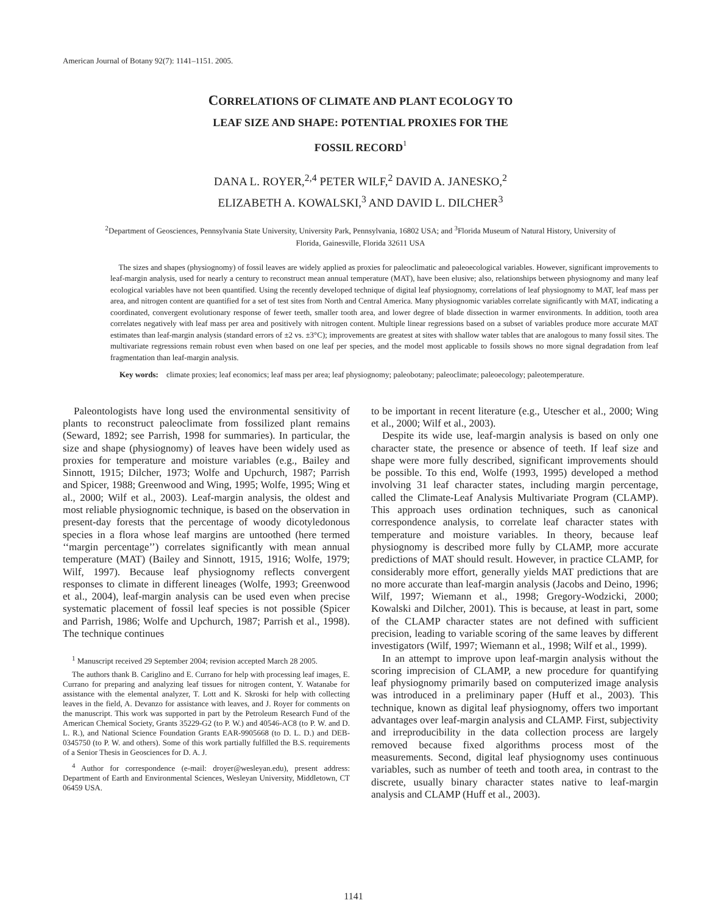American Journal of Botany 92(7): 1141–1151. 2005.
CORRELATIONS OF CLIMATE AND PLANT ECOLOGY TO
LEAF SIZE AND SHAPE: POTENTIAL PROXIES FOR THE
FOSSIL RECORD<sup>1</sup>
DANA L. ROYER,<sup>2,4</sup> PETER WILF,<sup>2</sup> DAVID A. JANESKO,<sup>2</sup>
ELIZABETH A. KOWALSKI,<sup>3</sup> AND DAVID L. DILCHER<sup>3</sup>
<sup>2</sup> Department of Geosciences, Pennsylvania State University, University Park, Pennsylvania, 16802 USA; and <sup>3</sup>Florida Museum of Natural History, University of Florida, Gainesville, Florida 32611 USA
The sizes and shapes (physiognomy) of fossil leaves are widely applied as proxies for paleoclimatic and paleoecological variables. However, significant improvements to leaf-margin analysis, used for nearly a century to reconstruct mean annual temperature (MAT), have been elusive; also, relationships between physiognomy and many leaf ecological variables have not been quantified. Using the recently developed technique of digital leaf physiognomy, correlations of leaf physiognomy to MAT, leaf mass per area, and nitrogen content are quantified for a set of test sites from North and Central America. Many physiognomic variables correlate significantly with MAT, indicating a coordinated, convergent evolutionary response of fewer teeth, smaller tooth area, and lower degree of blade dissection in warmer environments. In addition, tooth area correlates negatively with leaf mass per area and positively with nitrogen content. Multiple linear regressions based on a subset of variables produce more accurate MAT estimates than leaf-margin analysis (standard errors of ±2 vs. ±3°C); improvements are greatest at sites with shallow water tables that are analogous to many fossil sites. The multivariate regressions remain robust even when based on one leaf per species, and the model most applicable to fossils shows no more signal degradation from leaf fragmentation than leaf-margin analysis.
Key words: climate proxies; leaf economics; leaf mass per area; leaf physiognomy; paleobotany; paleoclimate; paleoecology; paleotemperature.
Paleontologists have long used the environmental sensitivity of plants to reconstruct paleoclimate from fossilized plant remains (Seward, 1892; see Parrish, 1998 for summaries). In particular, the size and shape (physiognomy) of leaves have been widely used as proxies for temperature and moisture variables (e.g., Bailey and Sinnott, 1915; Dilcher, 1973; Wolfe and Upchurch, 1987; Parrish and Spicer, 1988; Greenwood and Wing, 1995; Wolfe, 1995; Wing et al., 2000; Wilf et al., 2003). Leaf-margin analysis, the oldest and most reliable physiognomic technique, is based on the observation in present-day forests that the percentage of woody dicotyledonous species in a flora whose leaf margins are untoothed (here termed ‘‘margin percentage’’) correlates significantly with mean annual temperature (MAT) (Bailey and Sinnott, 1915, 1916; Wolfe, 1979; Wilf, 1997). Because leaf physiognomy reflects convergent responses to climate in different lineages (Wolfe, 1993; Greenwood et al., 2004), leaf-margin analysis can be used even when precise systematic placement of fossil leaf species is not possible (Spicer and Parrish, 1986; Wolfe and Upchurch, 1987; Parrish et al., 1998). The technique continues
<sup>1</sup> Manuscript received 29 September 2004; revision accepted March 28 2005.
The authors thank B. Cariglino and E. Currano for help with processing leaf images, E. Currano for preparing and analyzing leaf tissues for nitrogen content, Y. Watanabe for assistance with the elemental analyzer, T. Lott and K. Skroski for help with collecting leaves in the field, A. Devanzo for assistance with leaves, and J. Royer for comments on the manuscript. This work was supported in part by the Petroleum Research Fund of the American Chemical Society, Grants 35229-G2 (to P. W.) and 40546-AC8 (to P. W. and D. L. R.), and National Science Foundation Grants EAR-9905668 (to D. L. D.) and DEB-0345750 (to P. W. and others). Some of this work partially fulfilled the B.S. requirements of a Senior Thesis in Geosciences for D. A. J.
<sup>4</sup> Author for correspondence (e-mail: droyer@wesleyan.edu), present address: Department of Earth and Environmental Sciences, Wesleyan University, Middletown, CT 06459 USA.
to be important in recent literature (e.g., Utescher et al., 2000; Wing et al., 2000; Wilf et al., 2003).
Despite its wide use, leaf-margin analysis is based on only one character state, the presence or absence of teeth. If leaf size and shape were more fully described, significant improvements should be possible. To this end, Wolfe (1993, 1995) developed a method involving 31 leaf character states, including margin percentage, called the Climate-Leaf Analysis Multivariate Program (CLAMP). This approach uses ordination techniques, such as canonical correspondence analysis, to correlate leaf character states with temperature and moisture variables. In theory, because leaf physiognomy is described more fully by CLAMP, more accurate predictions of MAT should result. However, in practice CLAMP, for considerably more effort, generally yields MAT predictions that are no more accurate than leaf-margin analysis (Jacobs and Deino, 1996; Wilf, 1997; Wiemann et al., 1998; Gregory-Wodzicki, 2000; Kowalski and Dilcher, 2001). This is because, at least in part, some of the CLAMP character states are not defined with sufficient precision, leading to variable scoring of the same leaves by different investigators (Wilf, 1997; Wiemann et al., 1998; Wilf et al., 1999).
In an attempt to improve upon leaf-margin analysis without the scoring imprecision of CLAMP, a new procedure for quantifying leaf physiognomy primarily based on computerized image analysis was introduced in a preliminary paper (Huff et al., 2003). This technique, known as digital leaf physiognomy, offers two important advantages over leaf-margin analysis and CLAMP. First, subjectivity and irreproducibility in the data collection process are largely removed because fixed algorithms process most of the measurements. Second, digital leaf physiognomy uses continuous variables, such as number of teeth and tooth area, in contrast to the discrete, usually binary character states native to leaf-margin analysis and CLAMP (Huff et al., 2003).
1141